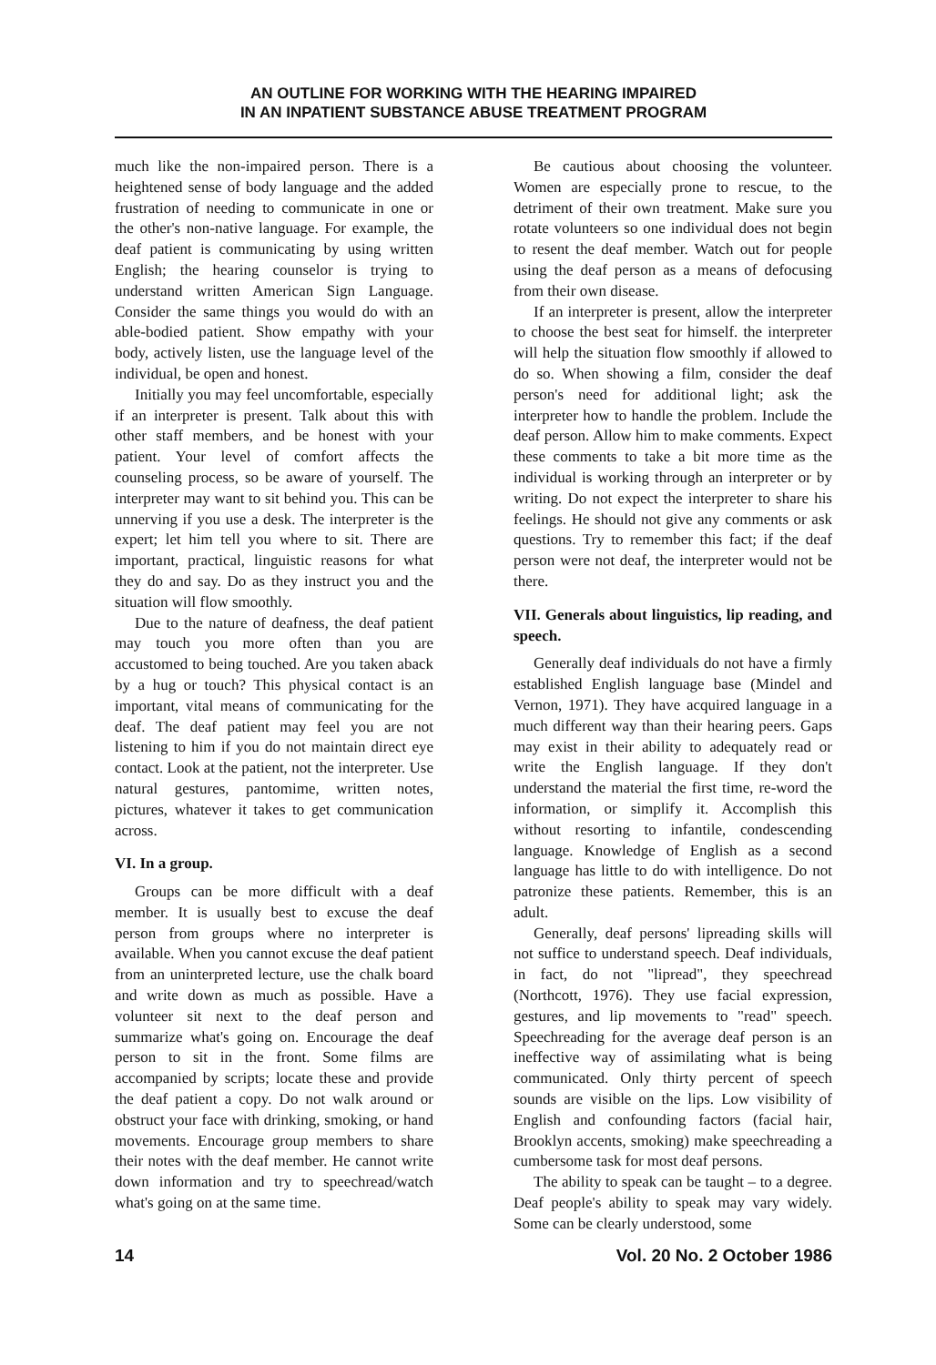AN OUTLINE FOR WORKING WITH THE HEARING IMPAIRED
IN AN INPATIENT SUBSTANCE ABUSE TREATMENT PROGRAM
much like the non-impaired person. There is a heightened sense of body language and the added frustration of needing to communicate in one or the other's non-native language. For example, the deaf patient is communicating by using written English; the hearing counselor is trying to understand written American Sign Language. Consider the same things you would do with an able-bodied patient. Show empathy with your body, actively listen, use the language level of the individual, be open and honest.
Initially you may feel uncomfortable, especially if an interpreter is present. Talk about this with other staff members, and be honest with your patient. Your level of comfort affects the counseling process, so be aware of yourself. The interpreter may want to sit behind you. This can be unnerving if you use a desk. The interpreter is the expert; let him tell you where to sit. There are important, practical, linguistic reasons for what they do and say. Do as they instruct you and the situation will flow smoothly.
Due to the nature of deafness, the deaf patient may touch you more often than you are accustomed to being touched. Are you taken aback by a hug or touch? This physical contact is an important, vital means of communicating for the deaf. The deaf patient may feel you are not listening to him if you do not maintain direct eye contact. Look at the patient, not the interpreter. Use natural gestures, pantomime, written notes, pictures, whatever it takes to get communication across.
VI. In a group.
Groups can be more difficult with a deaf member. It is usually best to excuse the deaf person from groups where no interpreter is available. When you cannot excuse the deaf patient from an uninterpreted lecture, use the chalk board and write down as much as possible. Have a volunteer sit next to the deaf person and summarize what's going on. Encourage the deaf person to sit in the front. Some films are accompanied by scripts; locate these and provide the deaf patient a copy. Do not walk around or obstruct your face with drinking, smoking, or hand movements. Encourage group members to share their notes with the deaf member. He cannot write down information and try to speechread/watch what's going on at the same time.
Be cautious about choosing the volunteer. Women are especially prone to rescue, to the detriment of their own treatment. Make sure you rotate volunteers so one individual does not begin to resent the deaf member. Watch out for people using the deaf person as a means of defocusing from their own disease.
If an interpreter is present, allow the interpreter to choose the best seat for himself. the interpreter will help the situation flow smoothly if allowed to do so. When showing a film, consider the deaf person's need for additional light; ask the interpreter how to handle the problem. Include the deaf person. Allow him to make comments. Expect these comments to take a bit more time as the individual is working through an interpreter or by writing. Do not expect the interpreter to share his feelings. He should not give any comments or ask questions. Try to remember this fact; if the deaf person were not deaf, the interpreter would not be there.
VII. Generals about linguistics, lip reading, and speech.
Generally deaf individuals do not have a firmly established English language base (Mindel and Vernon, 1971). They have acquired language in a much different way than their hearing peers. Gaps may exist in their ability to adequately read or write the English language. If they don't understand the material the first time, re-word the information, or simplify it. Accomplish this without resorting to infantile, condescending language. Knowledge of English as a second language has little to do with intelligence. Do not patronize these patients. Remember, this is an adult.
Generally, deaf persons' lipreading skills will not suffice to understand speech. Deaf individuals, in fact, do not "lipread", they speechread (Northcott, 1976). They use facial expression, gestures, and lip movements to "read" speech. Speechreading for the average deaf person is an ineffective way of assimilating what is being communicated. Only thirty percent of speech sounds are visible on the lips. Low visibility of English and confounding factors (facial hair, Brooklyn accents, smoking) make speechreading a cumbersome task for most deaf persons.
The ability to speak can be taught – to a degree. Deaf people's ability to speak may vary widely. Some can be clearly understood, some
14 Vol. 20 No. 2 October 1986